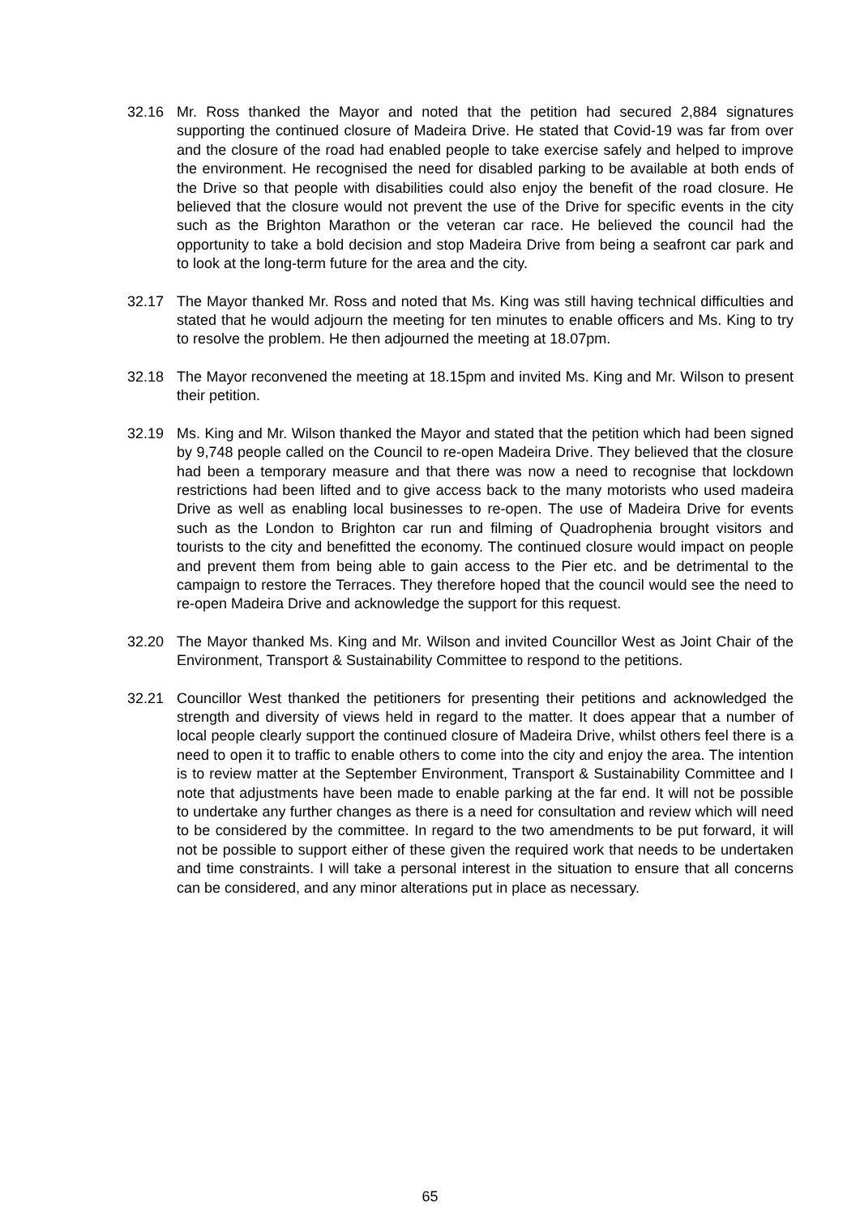32.16 Mr. Ross thanked the Mayor and noted that the petition had secured 2,884 signatures supporting the continued closure of Madeira Drive. He stated that Covid-19 was far from over and the closure of the road had enabled people to take exercise safely and helped to improve the environment. He recognised the need for disabled parking to be available at both ends of the Drive so that people with disabilities could also enjoy the benefit of the road closure. He believed that the closure would not prevent the use of the Drive for specific events in the city such as the Brighton Marathon or the veteran car race. He believed the council had the opportunity to take a bold decision and stop Madeira Drive from being a seafront car park and to look at the long-term future for the area and the city.
32.17 The Mayor thanked Mr. Ross and noted that Ms. King was still having technical difficulties and stated that he would adjourn the meeting for ten minutes to enable officers and Ms. King to try to resolve the problem. He then adjourned the meeting at 18.07pm.
32.18 The Mayor reconvened the meeting at 18.15pm and invited Ms. King and Mr. Wilson to present their petition.
32.19 Ms. King and Mr. Wilson thanked the Mayor and stated that the petition which had been signed by 9,748 people called on the Council to re-open Madeira Drive. They believed that the closure had been a temporary measure and that there was now a need to recognise that lockdown restrictions had been lifted and to give access back to the many motorists who used madeira Drive as well as enabling local businesses to re-open. The use of Madeira Drive for events such as the London to Brighton car run and filming of Quadrophenia brought visitors and tourists to the city and benefitted the economy. The continued closure would impact on people and prevent them from being able to gain access to the Pier etc. and be detrimental to the campaign to restore the Terraces. They therefore hoped that the council would see the need to re-open Madeira Drive and acknowledge the support for this request.
32.20 The Mayor thanked Ms. King and Mr. Wilson and invited Councillor West as Joint Chair of the Environment, Transport & Sustainability Committee to respond to the petitions.
32.21 Councillor West thanked the petitioners for presenting their petitions and acknowledged the strength and diversity of views held in regard to the matter. It does appear that a number of local people clearly support the continued closure of Madeira Drive, whilst others feel there is a need to open it to traffic to enable others to come into the city and enjoy the area. The intention is to review matter at the September Environment, Transport & Sustainability Committee and I note that adjustments have been made to enable parking at the far end. It will not be possible to undertake any further changes as there is a need for consultation and review which will need to be considered by the committee. In regard to the two amendments to be put forward, it will not be possible to support either of these given the required work that needs to be undertaken and time constraints. I will take a personal interest in the situation to ensure that all concerns can be considered, and any minor alterations put in place as necessary.
65